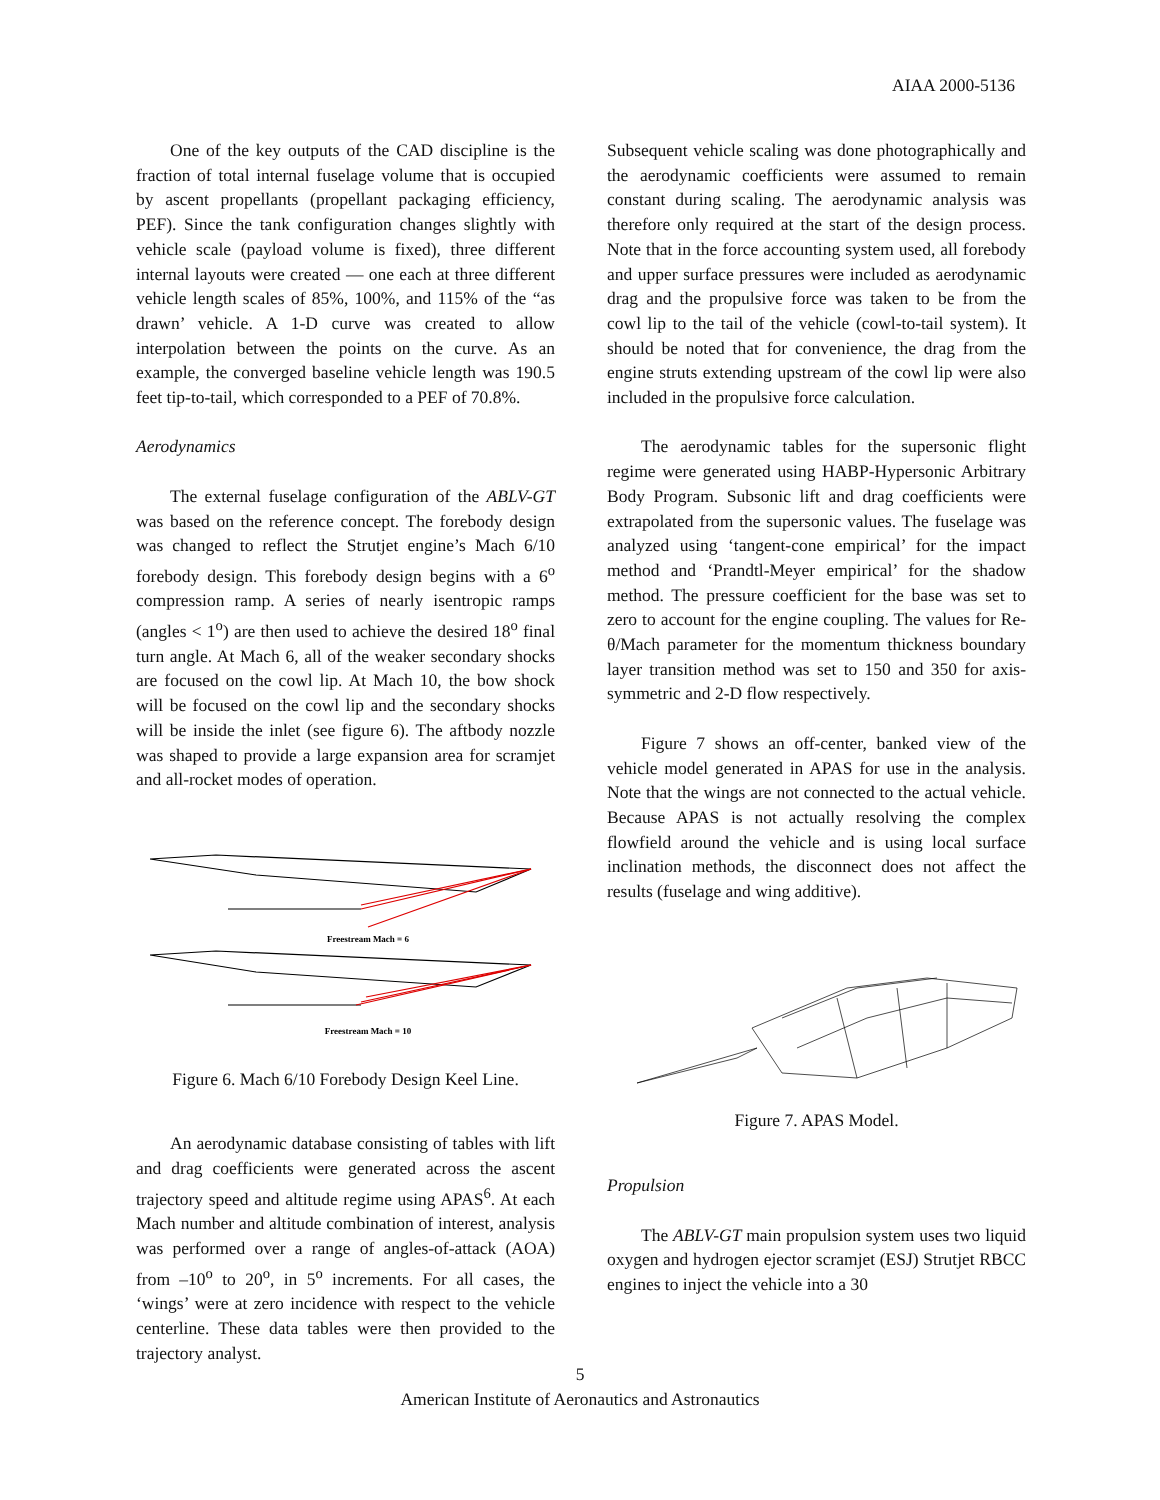AIAA 2000-5136
One of the key outputs of the CAD discipline is the fraction of total internal fuselage volume that is occupied by ascent propellants (propellant packaging efficiency, PEF). Since the tank configuration changes slightly with vehicle scale (payload volume is fixed), three different internal layouts were created — one each at three different vehicle length scales of 85%, 100%, and 115% of the “as drawn’ vehicle. A 1-D curve was created to allow interpolation between the points on the curve. As an example, the converged baseline vehicle length was 190.5 feet tip-to-tail, which corresponded to a PEF of 70.8%.
Aerodynamics
The external fuselage configuration of the ABLV-GT was based on the reference concept. The forebody design was changed to reflect the Strutjet engine’s Mach 6/10 forebody design. This forebody design begins with a 6<sup>o</sup> compression ramp. A series of nearly isentropic ramps (angles < 1<sup>o</sup>) are then used to achieve the desired 18<sup>o</sup> final turn angle. At Mach 6, all of the weaker secondary shocks are focused on the cowl lip. At Mach 10, the bow shock will be focused on the cowl lip and the secondary shocks will be inside the inlet (see figure 6). The aftbody nozzle was shaped to provide a large expansion area for scramjet and all-rocket modes of operation.
Freestream Mach = 6
Freestream Mach = 10
Figure 6. Mach 6/10 Forebody Design Keel Line.
An aerodynamic database consisting of tables with lift and drag coefficients were generated across the ascent trajectory speed and altitude regime using APAS<sup>6</sup>. At each Mach number and altitude combination of interest, analysis was performed over a range of angles-of-attack (AOA) from –10<sup>o</sup> to 20<sup>o</sup>, in 5<sup>o</sup> increments. For all cases, the ‘wings’ were at zero incidence with respect to the vehicle centerline. These data tables were then provided to the trajectory analyst.
Subsequent vehicle scaling was done photographically and the aerodynamic coefficients were assumed to remain constant during scaling. The aerodynamic analysis was therefore only required at the start of the design process. Note that in the force accounting system used, all forebody and upper surface pressures were included as aerodynamic drag and the propulsive force was taken to be from the cowl lip to the tail of the vehicle (cowl-to-tail system). It should be noted that for convenience, the drag from the engine struts extending upstream of the cowl lip were also included in the propulsive force calculation.
The aerodynamic tables for the supersonic flight regime were generated using HABP-Hypersonic Arbitrary Body Program. Subsonic lift and drag coefficients were extrapolated from the supersonic values. The fuselage was analyzed using ‘tangent-cone empirical’ for the impact method and ‘Prandtl-Meyer empirical’ for the shadow method. The pressure coefficient for the base was set to zero to account for the engine coupling. The values for Re-θ/Mach parameter for the momentum thickness boundary layer transition method was set to 150 and 350 for axis-symmetric and 2-D flow respectively.
Figure 7 shows an off-center, banked view of the vehicle model generated in APAS for use in the analysis. Note that the wings are not connected to the actual vehicle. Because APAS is not actually resolving the complex flowfield around the vehicle and is using local surface inclination methods, the disconnect does not affect the results (fuselage and wing additive).
Figure 7. APAS Model.
Propulsion
The ABLV-GT main propulsion system uses two liquid oxygen and hydrogen ejector scramjet (ESJ) Strutjet RBCC engines to inject the vehicle into a 30
5
American Institute of Aeronautics and Astronautics